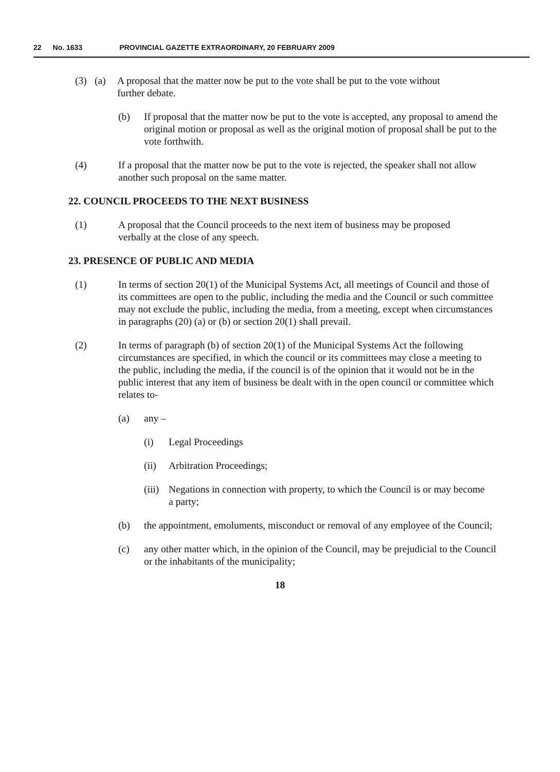22 No. 1633 PROVINCIAL GAZETTE EXTRAORDINARY, 20 FEBRUARY 2009
(3) (a) A proposal that the matter now be put to the vote shall be put to the vote without further debate.
(b) If proposal that the matter now be put to the vote is accepted, any proposal to amend the original motion or proposal as well as the original motion of proposal shall be put to the vote forthwith.
(4) If a proposal that the matter now be put to the vote is rejected, the speaker shall not allow another such proposal on the same matter.
22. COUNCIL PROCEEDS TO THE NEXT BUSINESS
(1) A proposal that the Council proceeds to the next item of business may be proposed verbally at the close of any speech.
23. PRESENCE OF PUBLIC AND MEDIA
(1) In terms of section 20(1) of the Municipal Systems Act, all meetings of Council and those of its committees are open to the public, including the media and the Council or such committee may not exclude the public, including the media, from a meeting, except when circumstances in paragraphs (20) (a) or (b) or section 20(1) shall prevail.
(2) In terms of paragraph (b) of section 20(1) of the Municipal Systems Act the following circumstances are specified, in which the council or its committees may close a meeting to the public, including the media, if the council is of the opinion that it would not be in the public interest that any item of business be dealt with in the open council or committee which relates to-
(a) any –
(i) Legal Proceedings
(ii) Arbitration Proceedings;
(iii)
Negations in connection with property, to which the Council is or may become a party;
(b) the appointment, emoluments, misconduct or removal of any employee of the Council;
(c) any other matter which, in the opinion of the Council, may be prejudicial to the Council or the inhabitants of the municipality;
18